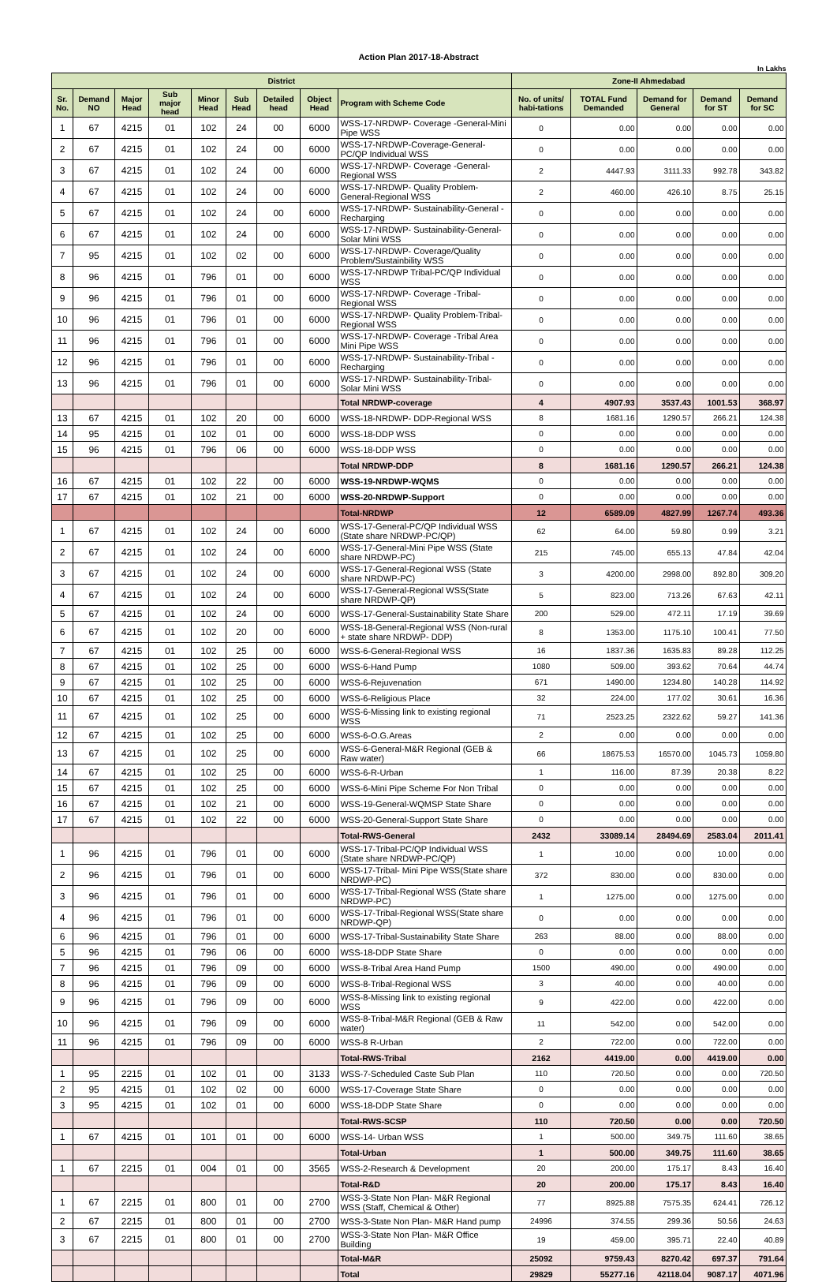Action Plan 2017-18-Abstract
In Lakhs
| District | | | | | | | | | Zone-II Ahmedabad | | | | |
| --- | --- | --- | --- | --- | --- | --- | --- | --- | --- | --- | --- | --- | --- |
| Sr. No. | Demand NO | Major Head | Sub major head | Minor Head | Sub Head | Detailed head | Object Head | Program with Scheme Code | No. of units/ habi-tations | TOTAL Fund Demanded | Demand for General | Demand for ST | Demand for SC |
| 1 | 67 | 4215 | 01 | 102 | 24 | 00 | 6000 | WSS-17-NRDWP- Coverage -General-Mini Pipe WSS | 0 | 0.00 | 0.00 | 0.00 | 0.00 |
| 2 | 67 | 4215 | 01 | 102 | 24 | 00 | 6000 | WSS-17-NRDWP-Coverage-General-PC/QP Individual WSS | 0 | 0.00 | 0.00 | 0.00 | 0.00 |
| 3 | 67 | 4215 | 01 | 102 | 24 | 00 | 6000 | WSS-17-NRDWP- Coverage -General-Regional WSS | 2 | 4447.93 | 3111.33 | 992.78 | 343.82 |
| 4 | 67 | 4215 | 01 | 102 | 24 | 00 | 6000 | WSS-17-NRDWP- Quality Problem-General-Regional WSS | 2 | 460.00 | 426.10 | 8.75 | 25.15 |
| 5 | 67 | 4215 | 01 | 102 | 24 | 00 | 6000 | WSS-17-NRDWP- Sustainability-General -Recharging | 0 | 0.00 | 0.00 | 0.00 | 0.00 |
| 6 | 67 | 4215 | 01 | 102 | 24 | 00 | 6000 | WSS-17-NRDWP- Sustainability-General-Solar Mini WSS | 0 | 0.00 | 0.00 | 0.00 | 0.00 |
| 7 | 95 | 4215 | 01 | 102 | 02 | 00 | 6000 | WSS-17-NRDWP- Coverage/Quality Problem/Sustainbility WSS | 0 | 0.00 | 0.00 | 0.00 | 0.00 |
| 8 | 96 | 4215 | 01 | 796 | 01 | 00 | 6000 | WSS-17-NRDWP Tribal-PC/QP Individual WSS | 0 | 0.00 | 0.00 | 0.00 | 0.00 |
| 9 | 96 | 4215 | 01 | 796 | 01 | 00 | 6000 | WSS-17-NRDWP- Coverage -Tribal-Regional WSS | 0 | 0.00 | 0.00 | 0.00 | 0.00 |
| 10 | 96 | 4215 | 01 | 796 | 01 | 00 | 6000 | WSS-17-NRDWP- Quality Problem-Tribal-Regional WSS | 0 | 0.00 | 0.00 | 0.00 | 0.00 |
| 11 | 96 | 4215 | 01 | 796 | 01 | 00 | 6000 | WSS-17-NRDWP- Coverage -Tribal Area Mini Pipe WSS | 0 | 0.00 | 0.00 | 0.00 | 0.00 |
| 12 | 96 | 4215 | 01 | 796 | 01 | 00 | 6000 | WSS-17-NRDWP- Sustainability-Tribal -Recharging | 0 | 0.00 | 0.00 | 0.00 | 0.00 |
| 13 | 96 | 4215 | 01 | 796 | 01 | 00 | 6000 | WSS-17-NRDWP- Sustainability-Tribal-Solar Mini WSS | 0 | 0.00 | 0.00 | 0.00 | 0.00 |
| | | | | | | | | Total NRDWP-coverage | 4 | 4907.93 | 3537.43 | 1001.53 | 368.97 |
| 13 | 67 | 4215 | 01 | 102 | 20 | 00 | 6000 | WSS-18-NRDWP- DDP-Regional WSS | 8 | 1681.16 | 1290.57 | 266.21 | 124.38 |
| 14 | 95 | 4215 | 01 | 102 | 01 | 00 | 6000 | WSS-18-DDP WSS | 0 | 0.00 | 0.00 | 0.00 | 0.00 |
| 15 | 96 | 4215 | 01 | 796 | 06 | 00 | 6000 | WSS-18-DDP WSS | 0 | 0.00 | 0.00 | 0.00 | 0.00 |
| | | | | | | | | Total NRDWP-DDP | 8 | 1681.16 | 1290.57 | 266.21 | 124.38 |
| 16 | 67 | 4215 | 01 | 102 | 22 | 00 | 6000 | WSS-19-NRDWP-WQMS | 0 | 0.00 | 0.00 | 0.00 | 0.00 |
| 17 | 67 | 4215 | 01 | 102 | 21 | 00 | 6000 | WSS-20-NRDWP-Support | 0 | 0.00 | 0.00 | 0.00 | 0.00 |
| | | | | | | | | Total-NRDWP | 12 | 6589.09 | 4827.99 | 1267.74 | 493.36 |
| 1 | 67 | 4215 | 01 | 102 | 24 | 00 | 6000 | WSS-17-General-PC/QP Individual WSS (State share NRDWP-PC/QP) | 62 | 64.00 | 59.80 | 0.99 | 3.21 |
| 2 | 67 | 4215 | 01 | 102 | 24 | 00 | 6000 | WSS-17-General-Mini Pipe WSS (State share NRDWP-PC) | 215 | 745.00 | 655.13 | 47.84 | 42.04 |
| 3 | 67 | 4215 | 01 | 102 | 24 | 00 | 6000 | WSS-17-General-Regional WSS (State share NRDWP-PC) | 3 | 4200.00 | 2998.00 | 892.80 | 309.20 |
| 4 | 67 | 4215 | 01 | 102 | 24 | 00 | 6000 | WSS-17-General-Regional WSS(State share NRDWP-QP) | 5 | 823.00 | 713.26 | 67.63 | 42.11 |
| 5 | 67 | 4215 | 01 | 102 | 24 | 00 | 6000 | WSS-17-General-Sustainability State Share | 200 | 529.00 | 472.11 | 17.19 | 39.69 |
| 6 | 67 | 4215 | 01 | 102 | 20 | 00 | 6000 | WSS-18-General-Regional WSS (Non-rural + state share NRDWP- DDP) | 8 | 1353.00 | 1175.10 | 100.41 | 77.50 |
| 7 | 67 | 4215 | 01 | 102 | 25 | 00 | 6000 | WSS-6-General-Regional WSS | 16 | 1837.36 | 1635.83 | 89.28 | 112.25 |
| 8 | 67 | 4215 | 01 | 102 | 25 | 00 | 6000 | WSS-6-Hand Pump | 1080 | 509.00 | 393.62 | 70.64 | 44.74 |
| 9 | 67 | 4215 | 01 | 102 | 25 | 00 | 6000 | WSS-6-Rejuvenation | 671 | 1490.00 | 1234.80 | 140.28 | 114.92 |
| 10 | 67 | 4215 | 01 | 102 | 25 | 00 | 6000 | WSS-6-Religious Place | 32 | 224.00 | 177.02 | 30.61 | 16.36 |
| 11 | 67 | 4215 | 01 | 102 | 25 | 00 | 6000 | WSS-6-Missing link to existing regional WSS | 71 | 2523.25 | 2322.62 | 59.27 | 141.36 |
| 12 | 67 | 4215 | 01 | 102 | 25 | 00 | 6000 | WSS-6-O.G.Areas | 2 | 0.00 | 0.00 | 0.00 | 0.00 |
| 13 | 67 | 4215 | 01 | 102 | 25 | 00 | 6000 | WSS-6-General-M&R Regional (GEB & Raw water) | 66 | 18675.53 | 16570.00 | 1045.73 | 1059.80 |
| 14 | 67 | 4215 | 01 | 102 | 25 | 00 | 6000 | WSS-6-R-Urban | 1 | 116.00 | 87.39 | 20.38 | 8.22 |
| 15 | 67 | 4215 | 01 | 102 | 25 | 00 | 6000 | WSS-6-Mini Pipe Scheme For Non Tribal | 0 | 0.00 | 0.00 | 0.00 | 0.00 |
| 16 | 67 | 4215 | 01 | 102 | 21 | 00 | 6000 | WSS-19-General-WQMSP State Share | 0 | 0.00 | 0.00 | 0.00 | 0.00 |
| 17 | 67 | 4215 | 01 | 102 | 22 | 00 | 6000 | WSS-20-General-Support State Share | 0 | 0.00 | 0.00 | 0.00 | 0.00 |
| | | | | | | | | Total-RWS-General | 2432 | 33089.14 | 28494.69 | 2583.04 | 2011.41 |
| 1 | 96 | 4215 | 01 | 796 | 01 | 00 | 6000 | WSS-17-Tribal-PC/QP Individual WSS (State share NRDWP-PC/QP) | 1 | 10.00 | 0.00 | 10.00 | 0.00 |
| 2 | 96 | 4215 | 01 | 796 | 01 | 00 | 6000 | WSS-17-Tribal- Mini Pipe WSS(State share NRDWP-PC) | 372 | 830.00 | 0.00 | 830.00 | 0.00 |
| 3 | 96 | 4215 | 01 | 796 | 01 | 00 | 6000 | WSS-17-Tribal-Regional WSS (State share NRDWP-PC) | 1 | 1275.00 | 0.00 | 1275.00 | 0.00 |
| 4 | 96 | 4215 | 01 | 796 | 01 | 00 | 6000 | WSS-17-Tribal-Regional WSS(State share NRDWP-QP) | 0 | 0.00 | 0.00 | 0.00 | 0.00 |
| 6 | 96 | 4215 | 01 | 796 | 01 | 00 | 6000 | WSS-17-Tribal-Sustainability State Share | 263 | 88.00 | 0.00 | 88.00 | 0.00 |
| 5 | 96 | 4215 | 01 | 796 | 06 | 00 | 6000 | WSS-18-DDP State Share | 0 | 0.00 | 0.00 | 0.00 | 0.00 |
| 7 | 96 | 4215 | 01 | 796 | 09 | 00 | 6000 | WSS-8-Tribal Area Hand Pump | 1500 | 490.00 | 0.00 | 490.00 | 0.00 |
| 8 | 96 | 4215 | 01 | 796 | 09 | 00 | 6000 | WSS-8-Tribal-Regional WSS | 3 | 40.00 | 0.00 | 40.00 | 0.00 |
| 9 | 96 | 4215 | 01 | 796 | 09 | 00 | 6000 | WSS-8-Missing link to existing regional WSS | 9 | 422.00 | 0.00 | 422.00 | 0.00 |
| 10 | 96 | 4215 | 01 | 796 | 09 | 00 | 6000 | WSS-8-Tribal-M&R Regional (GEB & Raw water) | 11 | 542.00 | 0.00 | 542.00 | 0.00 |
| 11 | 96 | 4215 | 01 | 796 | 09 | 00 | 6000 | WSS-8 R-Urban | 2 | 722.00 | 0.00 | 722.00 | 0.00 |
| | | | | | | | | Total-RWS-Tribal | 2162 | 4419.00 | 0.00 | 4419.00 | 0.00 |
| 1 | 95 | 2215 | 01 | 102 | 01 | 00 | 3133 | WSS-7-Scheduled Caste Sub Plan | 110 | 720.50 | 0.00 | 0.00 | 720.50 |
| 2 | 95 | 4215 | 01 | 102 | 02 | 00 | 6000 | WSS-17-Coverage State Share | 0 | 0.00 | 0.00 | 0.00 | 0.00 |
| 3 | 95 | 4215 | 01 | 102 | 01 | 00 | 6000 | WSS-18-DDP State Share | 0 | 0.00 | 0.00 | 0.00 | 0.00 |
| | | | | | | | | Total-RWS-SCSP | 110 | 720.50 | 0.00 | 0.00 | 720.50 |
| 1 | 67 | 4215 | 01 | 101 | 01 | 00 | 6000 | WSS-14- Urban WSS | 1 | 500.00 | 349.75 | 111.60 | 38.65 |
| | | | | | | | | Total-Urban | 1 | 500.00 | 349.75 | 111.60 | 38.65 |
| 1 | 67 | 2215 | 01 | 004 | 01 | 00 | 3565 | WSS-2-Research & Development | 20 | 200.00 | 175.17 | 8.43 | 16.40 |
| | | | | | | | | Total-R&D | 20 | 200.00 | 175.17 | 8.43 | 16.40 |
| 1 | 67 | 2215 | 01 | 800 | 01 | 00 | 2700 | WSS-3-State Non Plan- M&R Regional WSS (Staff, Chemical & Other) | 77 | 8925.88 | 7575.35 | 624.41 | 726.12 |
| 2 | 67 | 2215 | 01 | 800 | 01 | 00 | 2700 | WSS-3-State Non Plan- M&R Hand pump | 24996 | 374.55 | 299.36 | 50.56 | 24.63 |
| 3 | 67 | 2215 | 01 | 800 | 01 | 00 | 2700 | WSS-3-State Non Plan- M&R Office Building | 19 | 459.00 | 395.71 | 22.40 | 40.89 |
| | | | | | | | | Total-M&R | 25092 | 9759.43 | 8270.42 | 697.37 | 791.64 |
| | | | | | | | | Total | 29829 | 55277.16 | 42118.04 | 9087.17 | 4071.96 |